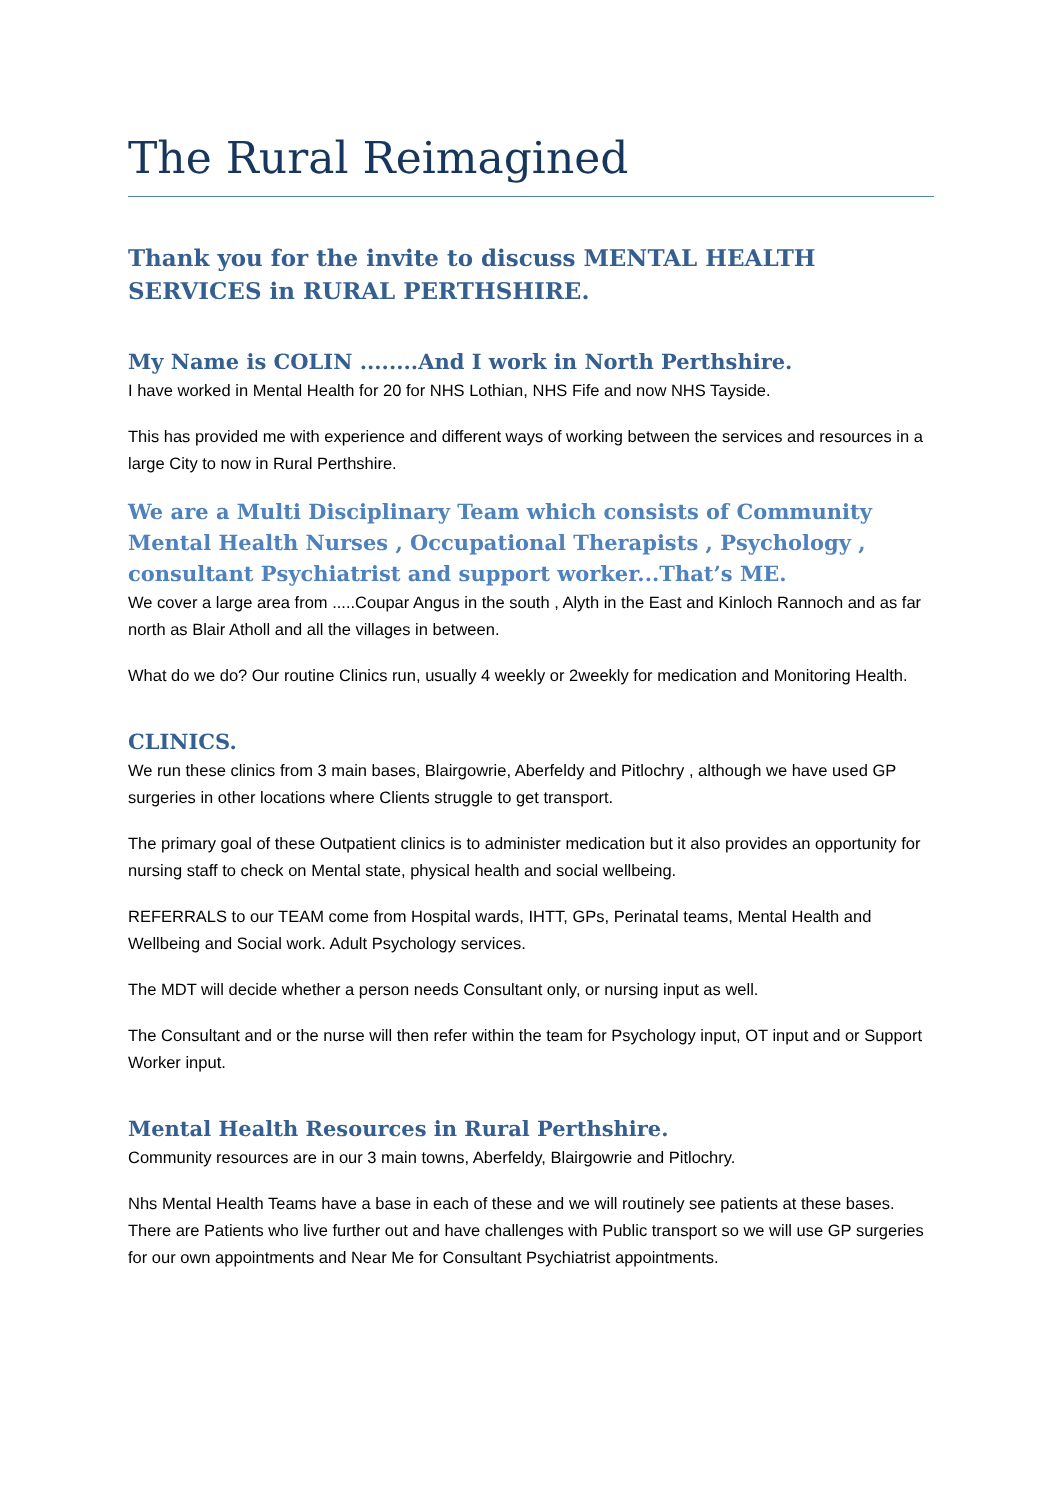The Rural Reimagined
Thank you for the invite to discuss MENTAL HEALTH SERVICES in RURAL PERTHSHIRE.
My Name is COLIN ........And I work in North Perthshire.
I have worked in Mental Health for 20 for NHS Lothian, NHS Fife and now NHS Tayside.
This has provided me with experience and different ways of working between the services and resources in a large City to now in Rural Perthshire.
We are a Multi Disciplinary Team which consists of Community Mental Health Nurses , Occupational Therapists , Psychology , consultant Psychiatrist and support worker...That’s ME.
We cover a large area from .....Coupar Angus in the south , Alyth in the East and Kinloch Rannoch and as far north as Blair Atholl and all the villages in between.
What do we do? Our routine Clinics run, usually 4 weekly or 2weekly for medication and Monitoring Health.
CLINICS.
We run these clinics from 3 main bases, Blairgowrie, Aberfeldy and Pitlochry , although we have used GP surgeries in other locations where Clients struggle to get transport.
The primary goal of these Outpatient clinics is to administer medication but it also provides an opportunity for nursing staff to check on Mental state, physical health and social wellbeing.
REFERRALS to our TEAM come from Hospital wards, IHTT, GPs, Perinatal teams, Mental Health and Wellbeing and Social work. Adult Psychology services.
The MDT will decide whether a person needs Consultant only, or nursing input as well.
The Consultant and or the nurse will then refer within the team for Psychology input, OT input and or Support Worker input.
Mental Health Resources in Rural Perthshire.
Community resources are in our 3 main towns, Aberfeldy, Blairgowrie and Pitlochry.
Nhs Mental Health Teams have a base in each of these and we will routinely see patients at these bases. There are Patients who live further out and have challenges with Public transport so we will use GP surgeries for our own appointments and Near Me for Consultant Psychiatrist appointments.